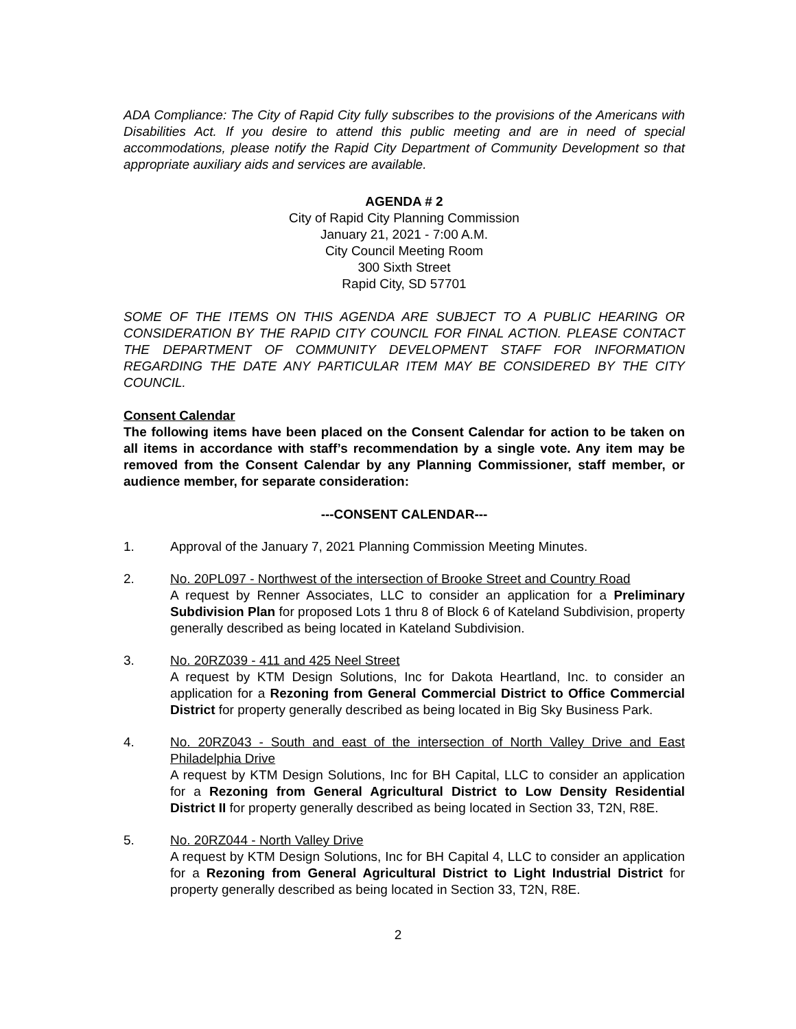ADA Compliance: The City of Rapid City fully subscribes to the provisions of the Americans with Disabilities Act. If you desire to attend this public meeting and are in need of special accommodations, please notify the Rapid City Department of Community Development so that appropriate auxiliary aids and services are available.
AGENDA # 2
City of Rapid City Planning Commission
January 21, 2021 - 7:00 A.M.
City Council Meeting Room
300 Sixth Street
Rapid City, SD 57701
SOME OF THE ITEMS ON THIS AGENDA ARE SUBJECT TO A PUBLIC HEARING OR CONSIDERATION BY THE RAPID CITY COUNCIL FOR FINAL ACTION. PLEASE CONTACT THE DEPARTMENT OF COMMUNITY DEVELOPMENT STAFF FOR INFORMATION REGARDING THE DATE ANY PARTICULAR ITEM MAY BE CONSIDERED BY THE CITY COUNCIL.
Consent Calendar
The following items have been placed on the Consent Calendar for action to be taken on all items in accordance with staff’s recommendation by a single vote. Any item may be removed from the Consent Calendar by any Planning Commissioner, staff member, or audience member, for separate consideration:
---CONSENT CALENDAR---
1. Approval of the January 7, 2021 Planning Commission Meeting Minutes.
2. No. 20PL097 - Northwest of the intersection of Brooke Street and Country Road
A request by Renner Associates, LLC to consider an application for a Preliminary Subdivision Plan for proposed Lots 1 thru 8 of Block 6 of Kateland Subdivision, property generally described as being located in Kateland Subdivision.
3. No. 20RZ039 - 411 and 425 Neel Street
A request by KTM Design Solutions, Inc for Dakota Heartland, Inc. to consider an application for a Rezoning from General Commercial District to Office Commercial District for property generally described as being located in Big Sky Business Park.
4. No. 20RZ043 - South and east of the intersection of North Valley Drive and East Philadelphia Drive
A request by KTM Design Solutions, Inc for BH Capital, LLC to consider an application for a Rezoning from General Agricultural District to Low Density Residential District II for property generally described as being located in Section 33, T2N, R8E.
5. No. 20RZ044 - North Valley Drive
A request by KTM Design Solutions, Inc for BH Capital 4, LLC to consider an application for a Rezoning from General Agricultural District to Light Industrial District for property generally described as being located in Section 33, T2N, R8E.
2